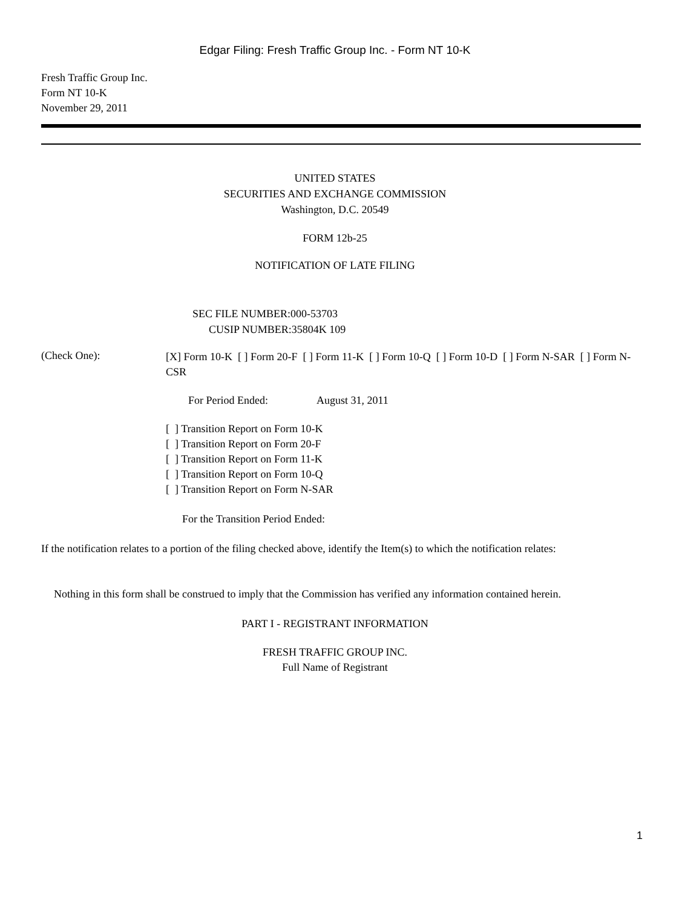Edgar Filing: Fresh Traffic Group Inc. - Form NT 10-K
Fresh Traffic Group Inc.
Form NT 10-K
November 29, 2011
UNITED STATES
SECURITIES AND EXCHANGE COMMISSION
Washington, D.C. 20549
FORM 12b-25
NOTIFICATION OF LATE FILING
SEC FILE NUMBER:000-53703
CUSIP NUMBER:35804K 109
(Check One):
[X] Form 10-K [ ] Form 20-F [ ] Form 11-K [ ] Form 10-Q [ ] Form 10-D [ ] Form N-SAR [ ] Form N-CSR
For Period Ended: August 31, 2011
[ ] Transition Report on Form 10-K
[ ] Transition Report on Form 20-F
[ ] Transition Report on Form 11-K
[ ] Transition Report on Form 10-Q
[ ] Transition Report on Form N-SAR
For the Transition Period Ended:
If the notification relates to a portion of the filing checked above, identify the Item(s) to which the notification relates:
Nothing in this form shall be construed to imply that the Commission has verified any information contained herein.
PART I - REGISTRANT INFORMATION
FRESH TRAFFIC GROUP INC.
Full Name of Registrant
1